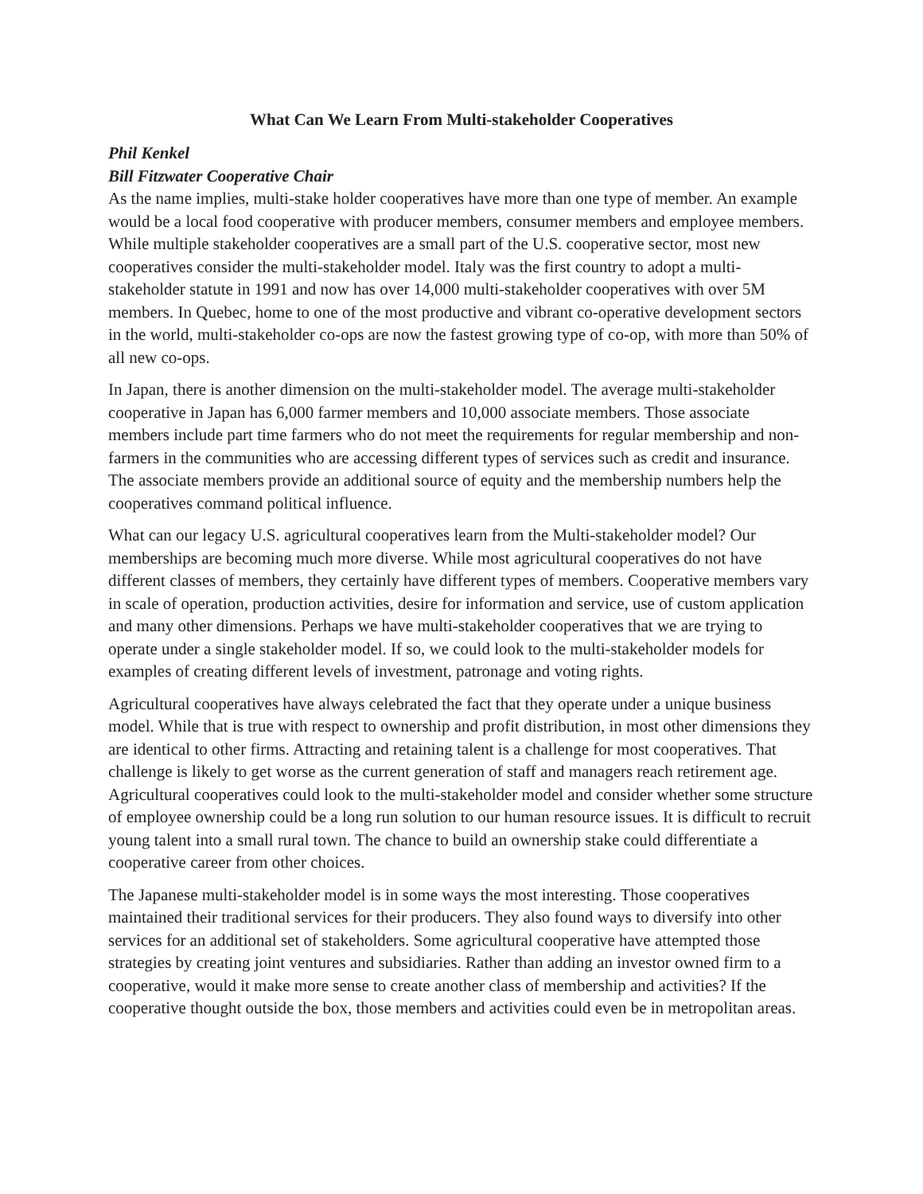What Can We Learn From Multi-stakeholder Cooperatives
Phil Kenkel
Bill Fitzwater Cooperative Chair
As the name implies, multi-stake holder cooperatives have more than one type of member. An example would be a local food cooperative with producer members, consumer members and employee members. While multiple stakeholder cooperatives are a small part of the U.S. cooperative sector, most new cooperatives consider the multi-stakeholder model. Italy was the first country to adopt a multi-stakeholder statute in 1991 and now has over 14,000 multi-stakeholder cooperatives with over 5M members. In Quebec, home to one of the most productive and vibrant co-operative development sectors in the world, multi-stakeholder co-ops are now the fastest growing type of co-op, with more than 50% of all new co-ops.
In Japan, there is another dimension on the multi-stakeholder model. The average multi-stakeholder cooperative in Japan has 6,000 farmer members and 10,000 associate members. Those associate members include part time farmers who do not meet the requirements for regular membership and non-farmers in the communities who are accessing different types of services such as credit and insurance. The associate members provide an additional source of equity and the membership numbers help the cooperatives command political influence.
What can our legacy U.S. agricultural cooperatives learn from the Multi-stakeholder model? Our memberships are becoming much more diverse. While most agricultural cooperatives do not have different classes of members, they certainly have different types of members. Cooperative members vary in scale of operation, production activities, desire for information and service, use of custom application and many other dimensions. Perhaps we have multi-stakeholder cooperatives that we are trying to operate under a single stakeholder model. If so, we could look to the multi-stakeholder models for examples of creating different levels of investment, patronage and voting rights.
Agricultural cooperatives have always celebrated the fact that they operate under a unique business model. While that is true with respect to ownership and profit distribution, in most other dimensions they are identical to other firms. Attracting and retaining talent is a challenge for most cooperatives. That challenge is likely to get worse as the current generation of staff and managers reach retirement age. Agricultural cooperatives could look to the multi-stakeholder model and consider whether some structure of employee ownership could be a long run solution to our human resource issues. It is difficult to recruit young talent into a small rural town. The chance to build an ownership stake could differentiate a cooperative career from other choices.
The Japanese multi-stakeholder model is in some ways the most interesting. Those cooperatives maintained their traditional services for their producers. They also found ways to diversify into other services for an additional set of stakeholders. Some agricultural cooperative have attempted those strategies by creating joint ventures and subsidiaries. Rather than adding an investor owned firm to a cooperative, would it make more sense to create another class of membership and activities? If the cooperative thought outside the box, those members and activities could even be in metropolitan areas.